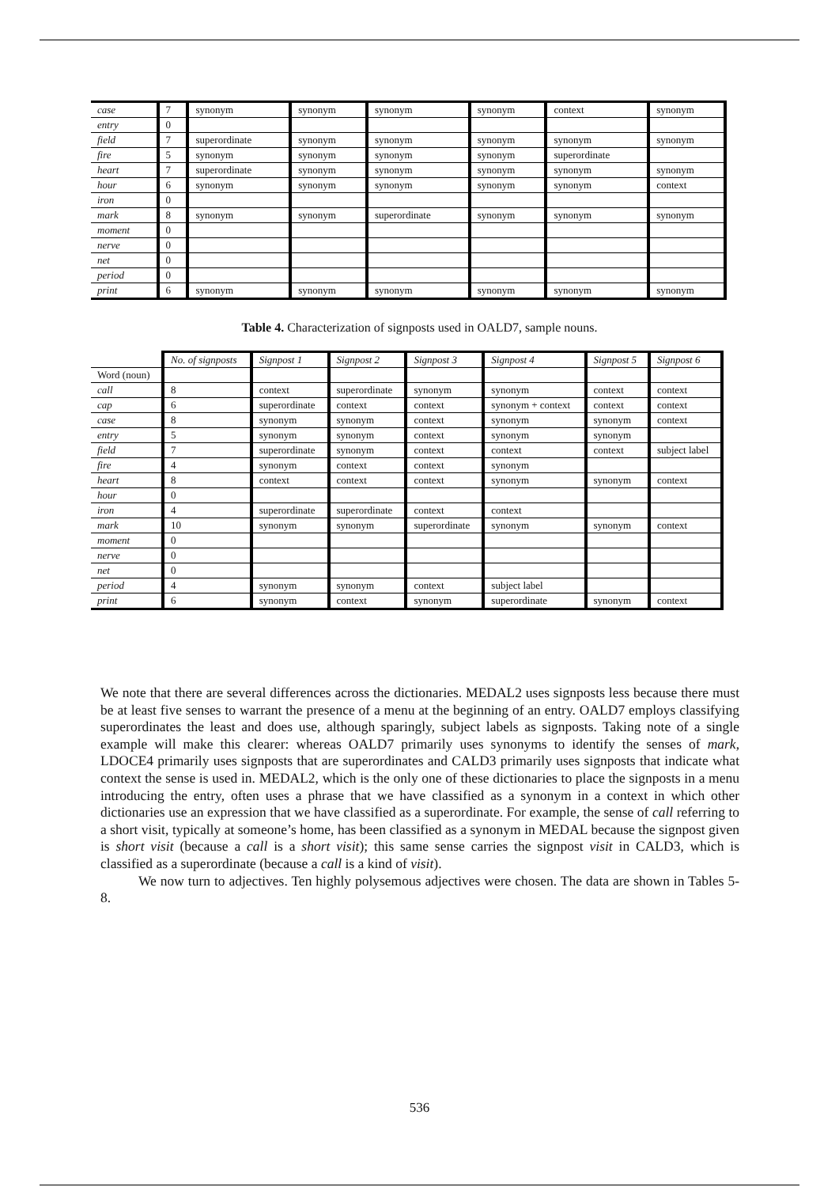| case | 7 | synonym | synonym | synonym | synonym | context | synonym |
| entry | 0 | | | | | | |
| field | 7 | superordinate | synonym | synonym | synonym | synonym | synonym |
| fire | 5 | synonym | synonym | synonym | synonym | superordinate | |
| heart | 7 | superordinate | synonym | synonym | synonym | synonym | synonym |
| hour | 6 | synonym | synonym | synonym | synonym | synonym | context |
| iron | 0 | | | | | | |
| mark | 8 | synonym | synonym | superordinate | synonym | synonym | synonym |
| moment | 0 | | | | | | |
| nerve | 0 | | | | | | |
| net | 0 | | | | | | |
| period | 0 | | | | | | |
| print | 6 | synonym | synonym | synonym | synonym | synonym | synonym |
Table 4. Characterization of signposts used in OALD7, sample nouns.
| | No. of signposts | Signpost 1 | Signpost 2 | Signpost 3 | Signpost 4 | Signpost 5 | Signpost 6 |
| --- | --- | --- | --- | --- | --- | --- | --- |
| Word (noun) | | | | | | | |
| call | 8 | context | superordinate | synonym | synonym | context | context |
| cap | 6 | superordinate | context | context | synonym + context | context | context |
| case | 8 | synonym | synonym | context | synonym | synonym | context |
| entry | 5 | synonym | synonym | context | synonym | synonym | |
| field | 7 | superordinate | synonym | context | context | context | subject label |
| fire | 4 | synonym | context | context | synonym | | |
| heart | 8 | context | context | context | synonym | synonym | context |
| hour | 0 | | | | | | |
| iron | 4 | superordinate | superordinate | context | context | | |
| mark | 10 | synonym | synonym | superordinate | synonym | synonym | context |
| moment | 0 | | | | | | |
| nerve | 0 | | | | | | |
| net | 0 | | | | | | |
| period | 4 | synonym | synonym | context | subject label | | |
| print | 6 | synonym | context | synonym | superordinate | synonym | context |
We note that there are several differences across the dictionaries. MEDAL2 uses signposts less because there must be at least five senses to warrant the presence of a menu at the beginning of an entry. OALD7 employs classifying superordinates the least and does use, although sparingly, subject labels as signposts. Taking note of a single example will make this clearer: whereas OALD7 primarily uses synonyms to identify the senses of mark, LDOCE4 primarily uses signposts that are superordinates and CALD3 primarily uses signposts that indicate what context the sense is used in. MEDAL2, which is the only one of these dictionaries to place the signposts in a menu introducing the entry, often uses a phrase that we have classified as a synonym in a context in which other dictionaries use an expression that we have classified as a superordinate. For example, the sense of call referring to a short visit, typically at someone’s home, has been classified as a synonym in MEDAL because the signpost given is short visit (because a call is a short visit); this same sense carries the signpost visit in CALD3, which is classified as a superordinate (because a call is a kind of visit).
We now turn to adjectives. Ten highly polysemous adjectives were chosen. The data are shown in Tables 5-8.
536